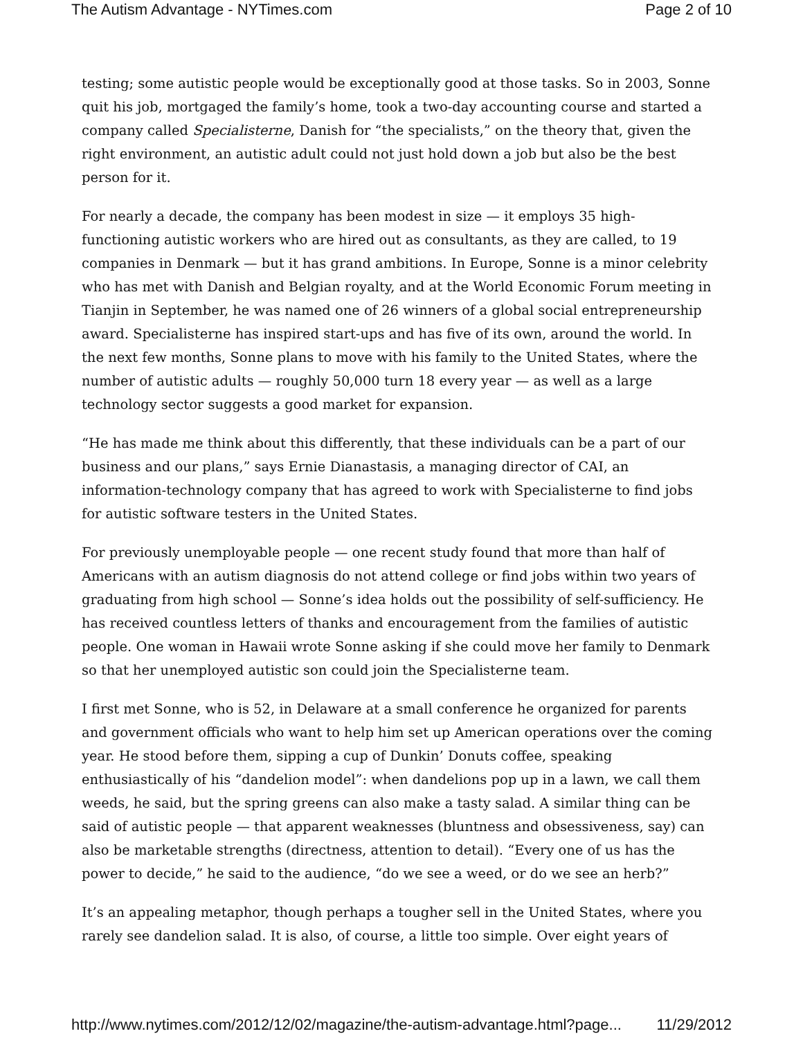The Autism Advantage - NYTimes.com Page 2 of 10
testing; some autistic people would be exceptionally good at those tasks. So in 2003, Sonne quit his job, mortgaged the family’s home, took a two-day accounting course and started a company called Specialisterne, Danish for “the specialists,” on the theory that, given the right environment, an autistic adult could not just hold down a job but also be the best person for it.
For nearly a decade, the company has been modest in size — it employs 35 high-functioning autistic workers who are hired out as consultants, as they are called, to 19 companies in Denmark — but it has grand ambitions. In Europe, Sonne is a minor celebrity who has met with Danish and Belgian royalty, and at the World Economic Forum meeting in Tianjin in September, he was named one of 26 winners of a global social entrepreneurship award. Specialisterne has inspired start-ups and has five of its own, around the world. In the next few months, Sonne plans to move with his family to the United States, where the number of autistic adults — roughly 50,000 turn 18 every year — as well as a large technology sector suggests a good market for expansion.
“He has made me think about this differently, that these individuals can be a part of our business and our plans,” says Ernie Dianastasis, a managing director of CAI, an information-technology company that has agreed to work with Specialisterne to find jobs for autistic software testers in the United States.
For previously unemployable people — one recent study found that more than half of Americans with an autism diagnosis do not attend college or find jobs within two years of graduating from high school — Sonne’s idea holds out the possibility of self-sufficiency. He has received countless letters of thanks and encouragement from the families of autistic people. One woman in Hawaii wrote Sonne asking if she could move her family to Denmark so that her unemployed autistic son could join the Specialisterne team.
I first met Sonne, who is 52, in Delaware at a small conference he organized for parents and government officials who want to help him set up American operations over the coming year. He stood before them, sipping a cup of Dunkin’ Donuts coffee, speaking enthusiastically of his “dandelion model”: when dandelions pop up in a lawn, we call them weeds, he said, but the spring greens can also make a tasty salad. A similar thing can be said of autistic people — that apparent weaknesses (bluntness and obsessiveness, say) can also be marketable strengths (directness, attention to detail). “Every one of us has the power to decide,” he said to the audience, “do we see a weed, or do we see an herb?”
It’s an appealing metaphor, though perhaps a tougher sell in the United States, where you rarely see dandelion salad. It is also, of course, a little too simple. Over eight years of
http://www.nytimes.com/2012/12/02/magazine/the-autism-advantage.html?page... 11/29/2012